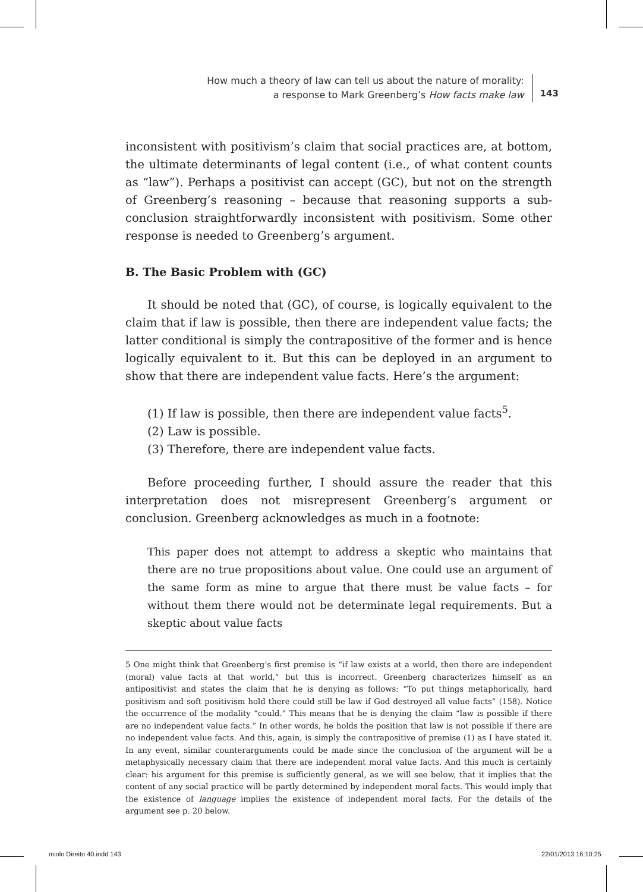How much a theory of law can tell us about the nature of morality:
a response to Mark Greenberg’s How facts make law
143
inconsistent with positivism’s claim that social practices are, at bottom, the ultimate determinants of legal content (i.e., of what content counts as “law”). Perhaps a positivist can accept (GC), but not on the strength of Greenberg’s reasoning – because that reasoning supports a sub-conclusion straightforwardly inconsistent with positivism. Some other response is needed to Greenberg’s argument.
B. The Basic Problem with (GC)
It should be noted that (GC), of course, is logically equivalent to the claim that if law is possible, then there are independent value facts; the latter conditional is simply the contrapositive of the former and is hence logically equivalent to it. But this can be deployed in an argument to show that there are independent value facts. Here’s the argument:
(1) If law is possible, then there are independent value facts<sup>5</sup>.
(2) Law is possible.
(3) Therefore, there are independent value facts.
Before proceeding further, I should assure the reader that this interpretation does not misrepresent Greenberg’s argument or conclusion. Greenberg acknowledges as much in a footnote:
This paper does not attempt to address a skeptic who maintains that there are no true propositions about value. One could use an argument of the same form as mine to argue that there must be value facts – for without them there would not be determinate legal requirements. But a skeptic about value facts
5 One might think that Greenberg’s first premise is “if law exists at a world, then there are independent (moral) value facts at that world,” but this is incorrect. Greenberg characterizes himself as an antipositivist and states the claim that he is denying as follows: “To put things metaphorically, hard positivism and soft positivism hold there could still be law if God destroyed all value facts” (158). Notice the occurrence of the modality “could.” This means that he is denying the claim “law is possible if there are no independent value facts.” In other words, he holds the position that law is not possible if there are no independent value facts. And this, again, is simply the contrapositive of premise (1) as I have stated it. In any event, similar counterarguments could be made since the conclusion of the argument will be a metaphysically necessary claim that there are independent moral value facts. And this much is certainly clear: his argument for this premise is sufficiently general, as we will see below, that it implies that the content of any social practice will be partly determined by independent moral facts. This would imply that the existence of language implies the existence of independent moral facts. For the details of the argument see p. 20 below.
miolo Direito 40.indd 143 22/01/2013 16:10:25